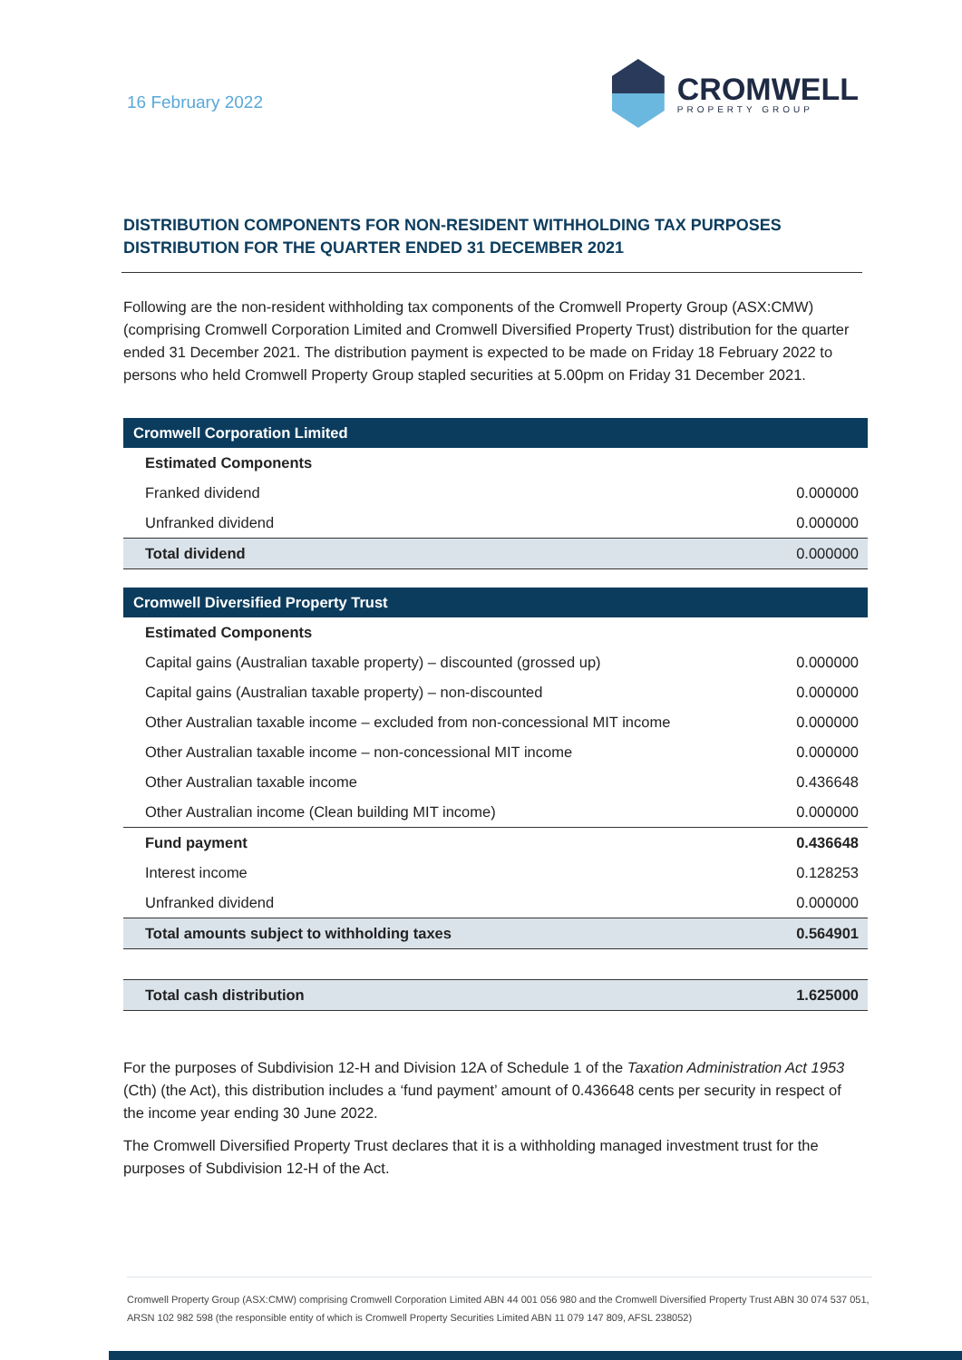16 February 2022
CROMWELL
PROPERTY GROUP
DISTRIBUTION COMPONENTS FOR NON-RESIDENT WITHHOLDING TAX PURPOSES
DISTRIBUTION FOR THE QUARTER ENDED 31 DECEMBER 2021
Following are the non-resident withholding tax components of the Cromwell Property Group (ASX:CMW) (comprising Cromwell Corporation Limited and Cromwell Diversified Property Trust) distribution for the quarter ended 31 December 2021. The distribution payment is expected to be made on Friday 18 February 2022 to persons who held Cromwell Property Group stapled securities at 5.00pm on Friday 31 December 2021.
| Cromwell Corporation Limited | |
| Estimated Components | |
| Franked dividend | 0.000000 |
| Unfranked dividend | 0.000000 |
| Total dividend | 0.000000 |
| Cromwell Diversified Property Trust | |
| Estimated Components | |
| Capital gains (Australian taxable property) – discounted (grossed up) | 0.000000 |
| Capital gains (Australian taxable property) – non-discounted | 0.000000 |
| Other Australian taxable income – excluded from non-concessional MIT income | 0.000000 |
| Other Australian taxable income – non-concessional MIT income | 0.000000 |
| Other Australian taxable income | 0.436648 |
| Other Australian income (Clean building MIT income) | 0.000000 |
| Fund payment | 0.436648 |
| Interest income | 0.128253 |
| Unfranked dividend | 0.000000 |
| Total amounts subject to withholding taxes | 0.564901 |
| Total cash distribution | 1.625000 |
For the purposes of Subdivision 12-H and Division 12A of Schedule 1 of the Taxation Administration Act 1953 (Cth) (the Act), this distribution includes a ‘fund payment’ amount of 0.436648 cents per security in respect of the income year ending 30 June 2022.
The Cromwell Diversified Property Trust declares that it is a withholding managed investment trust for the purposes of Subdivision 12-H of the Act.
Cromwell Property Group (ASX:CMW) comprising Cromwell Corporation Limited ABN 44 001 056 980 and the Cromwell Diversified Property Trust ABN 30 074 537 051, ARSN 102 982 598 (the responsible entity of which is Cromwell Property Securities Limited ABN 11 079 147 809, AFSL 238052)